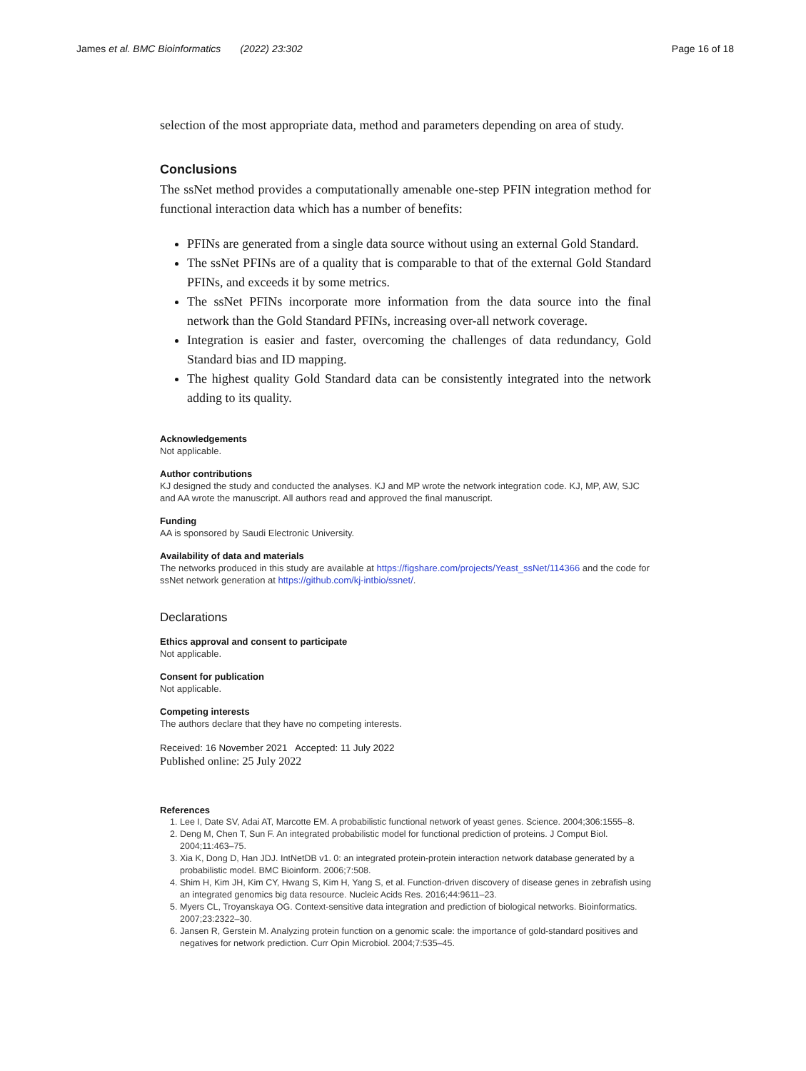James et al. BMC Bioinformatics (2022) 23:302 Page 16 of 18
selection of the most appropriate data, method and parameters depending on area of study.
Conclusions
The ssNet method provides a computationally amenable one-step PFIN integration method for functional interaction data which has a number of benefits:
PFINs are generated from a single data source without using an external Gold Standard.
The ssNet PFINs are of a quality that is comparable to that of the external Gold Standard PFINs, and exceeds it by some metrics.
The ssNet PFINs incorporate more information from the data source into the final network than the Gold Standard PFINs, increasing over-all network coverage.
Integration is easier and faster, overcoming the challenges of data redundancy, Gold Standard bias and ID mapping.
The highest quality Gold Standard data can be consistently integrated into the network adding to its quality.
Acknowledgements
Not applicable.
Author contributions
KJ designed the study and conducted the analyses. KJ and MP wrote the network integration code. KJ, MP, AW, SJC and AA wrote the manuscript. All authors read and approved the final manuscript.
Funding
AA is sponsored by Saudi Electronic University.
Availability of data and materials
The networks produced in this study are available at https://figshare.com/projects/Yeast_ssNet/114366 and the code for ssNet network generation at https://github.com/kj-intbio/ssnet/.
Declarations
Ethics approval and consent to participate
Not applicable.
Consent for publication
Not applicable.
Competing interests
The authors declare that they have no competing interests.
Received: 16 November 2021 Accepted: 11 July 2022
Published online: 25 July 2022
References
1. Lee I, Date SV, Adai AT, Marcotte EM. A probabilistic functional network of yeast genes. Science. 2004;306:1555–8.
2. Deng M, Chen T, Sun F. An integrated probabilistic model for functional prediction of proteins. J Comput Biol. 2004;11:463–75.
3. Xia K, Dong D, Han JDJ. IntNetDB v1. 0: an integrated protein-protein interaction network database generated by a probabilistic model. BMC Bioinform. 2006;7:508.
4. Shim H, Kim JH, Kim CY, Hwang S, Kim H, Yang S, et al. Function-driven discovery of disease genes in zebrafish using an integrated genomics big data resource. Nucleic Acids Res. 2016;44:9611–23.
5. Myers CL, Troyanskaya OG. Context-sensitive data integration and prediction of biological networks. Bioinformatics. 2007;23:2322–30.
6. Jansen R, Gerstein M. Analyzing protein function on a genomic scale: the importance of gold-standard positives and negatives for network prediction. Curr Opin Microbiol. 2004;7:535–45.